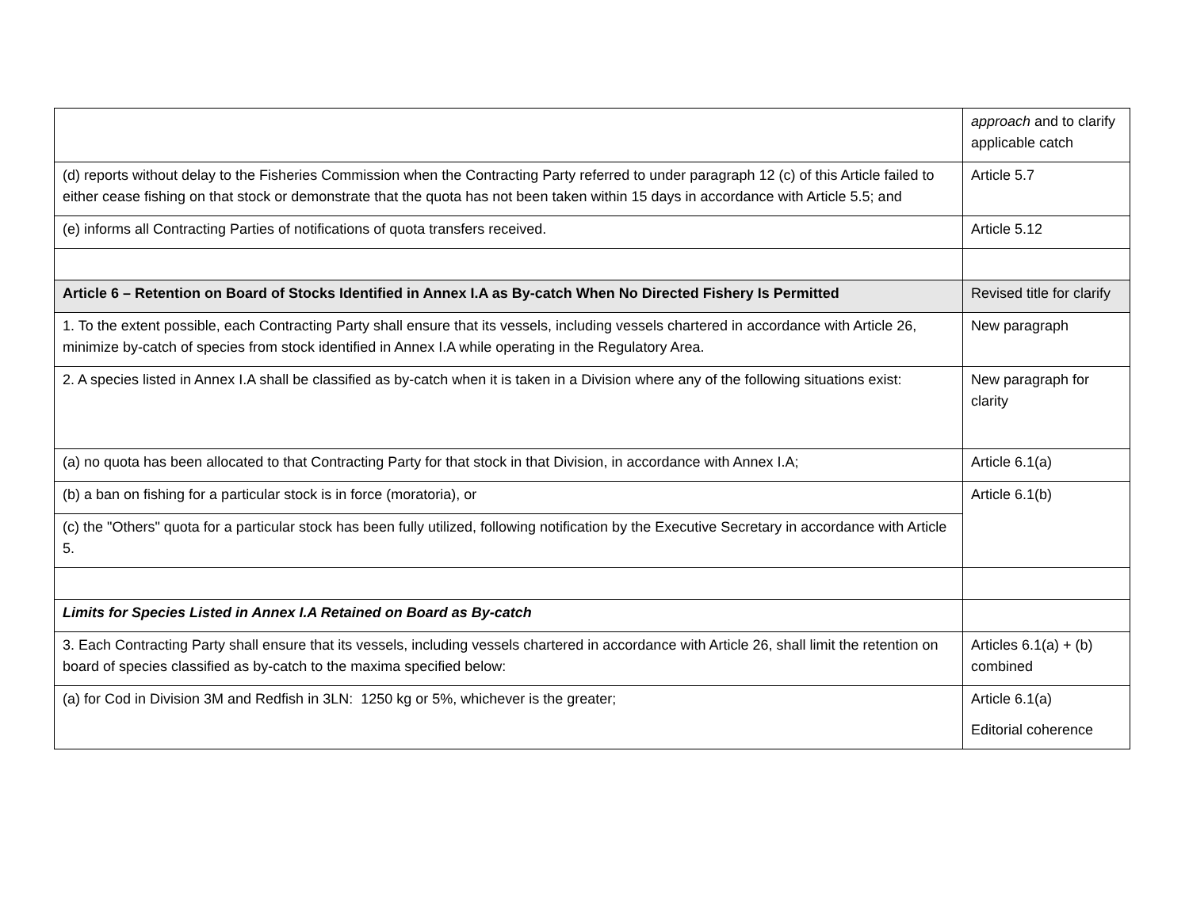| | approach and to clarify applicable catch |
| (d) reports without delay to the Fisheries Commission when the Contracting Party referred to under paragraph 12 (c) of this Article failed to either cease fishing on that stock or demonstrate that the quota has not been taken within 15 days in accordance with Article 5.5; and | Article 5.7 |
| (e) informs all Contracting Parties of notifications of quota transfers received. | Article 5.12 |
| Article 6 – Retention on Board of Stocks Identified in Annex I.A as By-catch When No Directed Fishery Is Permitted | Revised title for clarify |
| 1. To the extent possible, each Contracting Party shall ensure that its vessels, including vessels chartered in accordance with Article 26, minimize by-catch of species from stock identified in Annex I.A while operating in the Regulatory Area. | New paragraph |
| 2. A species listed in Annex I.A shall be classified as by-catch when it is taken in a Division where any of the following situations exist: | New paragraph for clarity |
| (a) no quota has been allocated to that Contracting Party for that stock in that Division, in accordance with Annex I.A; | Article 6.1(a) |
| (b) a ban on fishing for a particular stock is in force (moratoria), or | Article 6.1(b) |
| (c) the "Others" quota for a particular stock has been fully utilized, following notification by the Executive Secretary in accordance with Article 5. | |
| Limits for Species Listed in Annex I.A Retained on Board as By-catch | |
| 3. Each Contracting Party shall ensure that its vessels, including vessels chartered in accordance with Article 26, shall limit the retention on board of species classified as by-catch to the maxima specified below: | Articles 6.1(a) + (b) combined |
| (a) for Cod in Division 3M and Redfish in 3LN: 1250 kg or 5%, whichever is the greater; | Article 6.1(a) Editorial coherence |